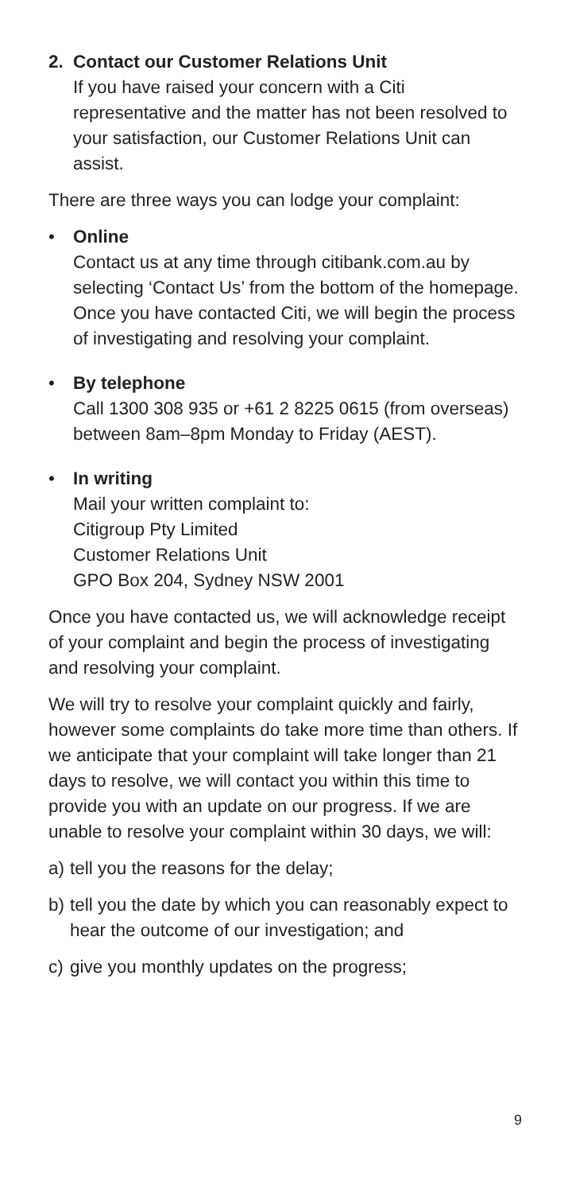2. Contact our Customer Relations Unit
If you have raised your concern with a Citi representative and the matter has not been resolved to your satisfaction, our Customer Relations Unit can assist.
There are three ways you can lodge your complaint:
• Online
Contact us at any time through citibank.com.au by selecting ‘Contact Us’ from the bottom of the homepage. Once you have contacted Citi, we will begin the process of investigating and resolving your complaint.
• By telephone
Call 1300 308 935 or +61 2 8225 0615 (from overseas) between 8am–8pm Monday to Friday (AEST).
• In writing
Mail your written complaint to:
Citigroup Pty Limited
Customer Relations Unit
GPO Box 204, Sydney NSW 2001
Once you have contacted us, we will acknowledge receipt of your complaint and begin the process of investigating and resolving your complaint.
We will try to resolve your complaint quickly and fairly, however some complaints do take more time than others. If we anticipate that your complaint will take longer than 21 days to resolve, we will contact you within this time to provide you with an update on our progress. If we are unable to resolve your complaint within 30 days, we will:
a) tell you the reasons for the delay;
b) tell you the date by which you can reasonably expect to hear the outcome of our investigation; and
c) give you monthly updates on the progress;
9